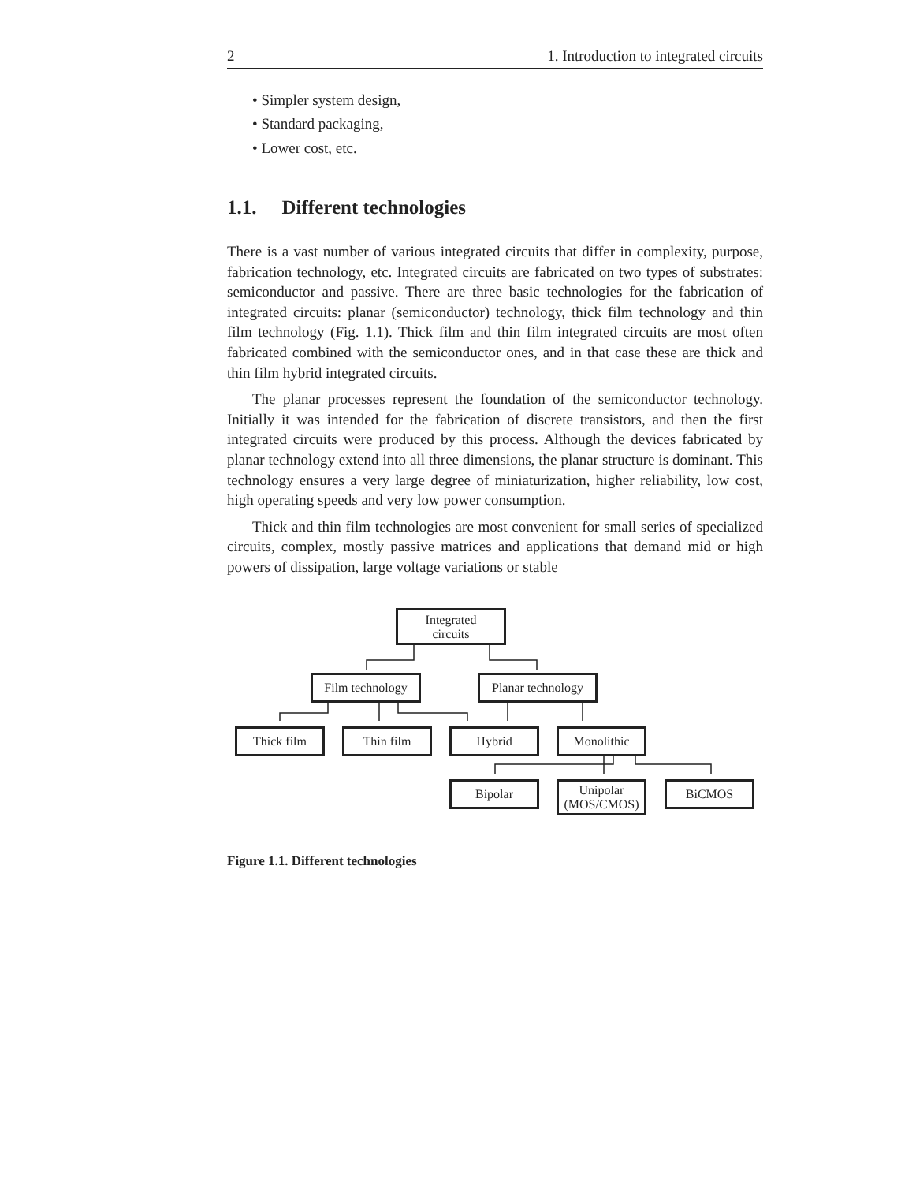2 1. Introduction to integrated circuits
• Simpler system design,
• Standard packaging,
• Lower cost, etc.
1.1. Different technologies
There is a vast number of various integrated circuits that differ in complexity, purpose, fabrication technology, etc. Integrated circuits are fabricated on two types of substrates: semiconductor and passive. There are three basic technologies for the fabrication of integrated circuits: planar (semiconductor) technology, thick film technology and thin film technology (Fig. 1.1). Thick film and thin film integrated circuits are most often fabricated combined with the semiconductor ones, and in that case these are thick and thin film hybrid integrated circuits.
The planar processes represent the foundation of the semiconductor technology. Initially it was intended for the fabrication of discrete transistors, and then the first integrated circuits were produced by this process. Although the devices fabricated by planar technology extend into all three dimensions, the planar structure is dominant. This technology ensures a very large degree of miniaturization, higher reliability, low cost, high operating speeds and very low power consumption.
Thick and thin film technologies are most convenient for small series of specialized circuits, complex, mostly passive matrices and applications that demand mid or high powers of dissipation, large voltage variations or stable
Integrated
circuits
Film technology
Planar technology
Thick film Thin film Hybrid Monolithic
Bipolar
Unipolar
(MOS/CMOS)
BiCMOS
Figure 1.1. Different technologies